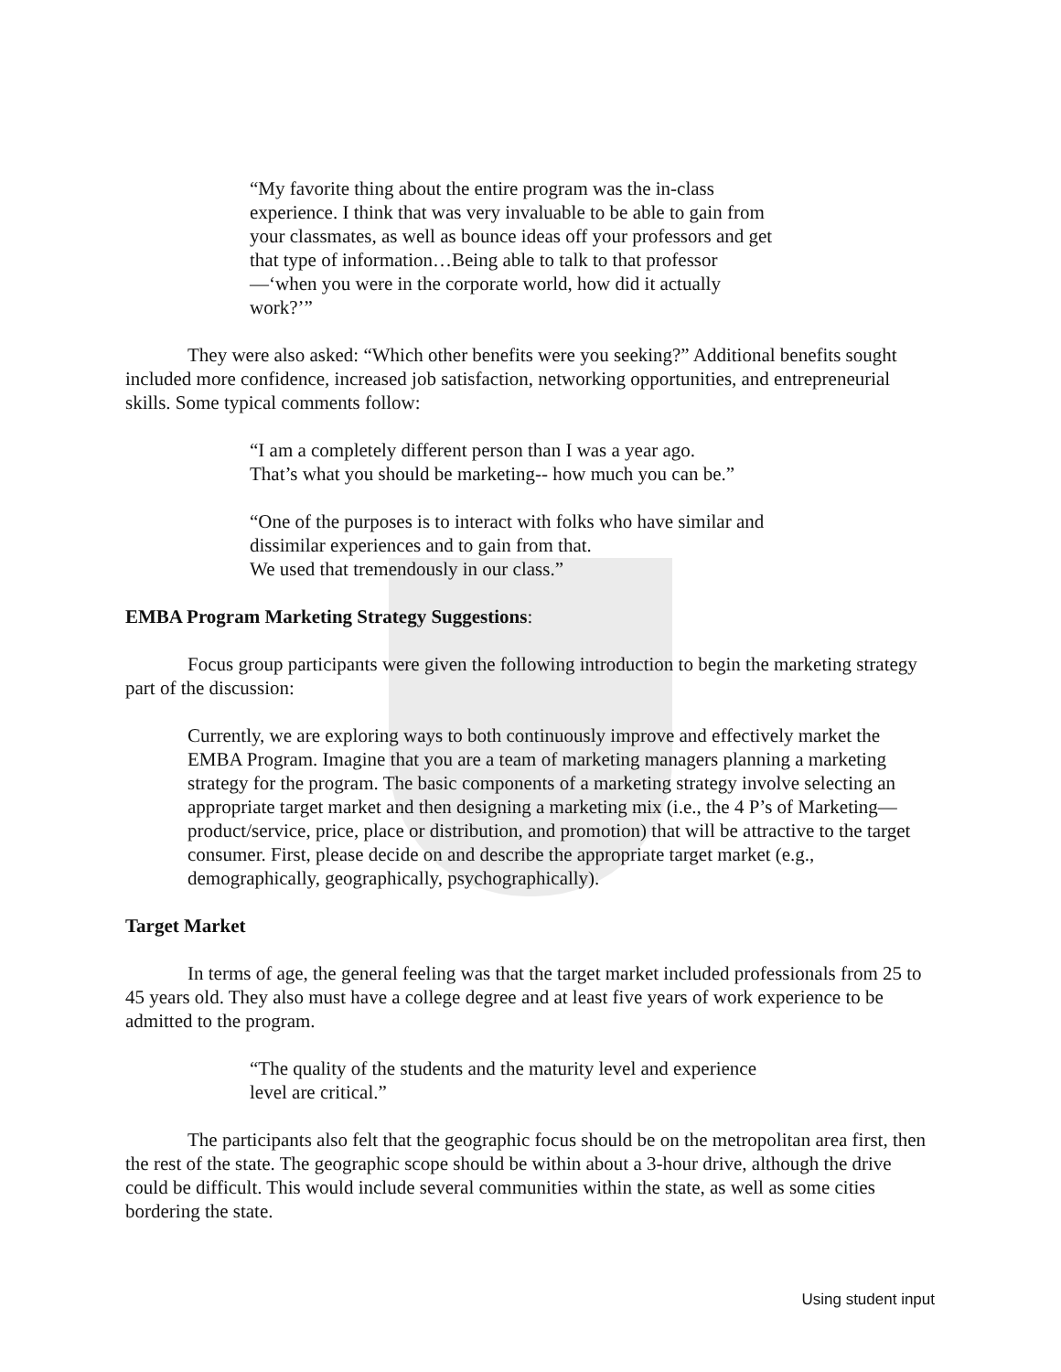“My favorite thing about the entire program was the in-class experience. I think that was very invaluable to be able to gain from your classmates, as well as bounce ideas off your professors and get that type of information…Being able to talk to that professor—‘when you were in the corporate world, how did it actually work?’”
They were also asked: “Which other benefits were you seeking?” Additional benefits sought included more confidence, increased job satisfaction, networking opportunities, and entrepreneurial skills. Some typical comments follow:
“I am a completely different person than I was a year ago.
That’s what you should be marketing-- how much you can be.”
“One of the purposes is to interact with folks who have similar and dissimilar experiences and to gain from that.
We used that tremendously in our class.”
EMBA Program Marketing Strategy Suggestions:
Focus group participants were given the following introduction to begin the marketing strategy part of the discussion:
Currently, we are exploring ways to both continuously improve and effectively market the EMBA Program. Imagine that you are a team of marketing managers planning a marketing strategy for the program. The basic components of a marketing strategy involve selecting an appropriate target market and then designing a marketing mix (i.e., the 4 P’s of Marketing—product/service, price, place or distribution, and promotion) that will be attractive to the target consumer. First, please decide on and describe the appropriate target market (e.g., demographically, geographically, psychographically).
Target Market
In terms of age, the general feeling was that the target market included professionals from 25 to 45 years old. They also must have a college degree and at least five years of work experience to be admitted to the program.
“The quality of the students and the maturity level and experience level are critical.”
The participants also felt that the geographic focus should be on the metropolitan area first, then the rest of the state. The geographic scope should be within about a 3-hour drive, although the drive could be difficult. This would include several communities within the state, as well as some cities bordering the state.
Using student input